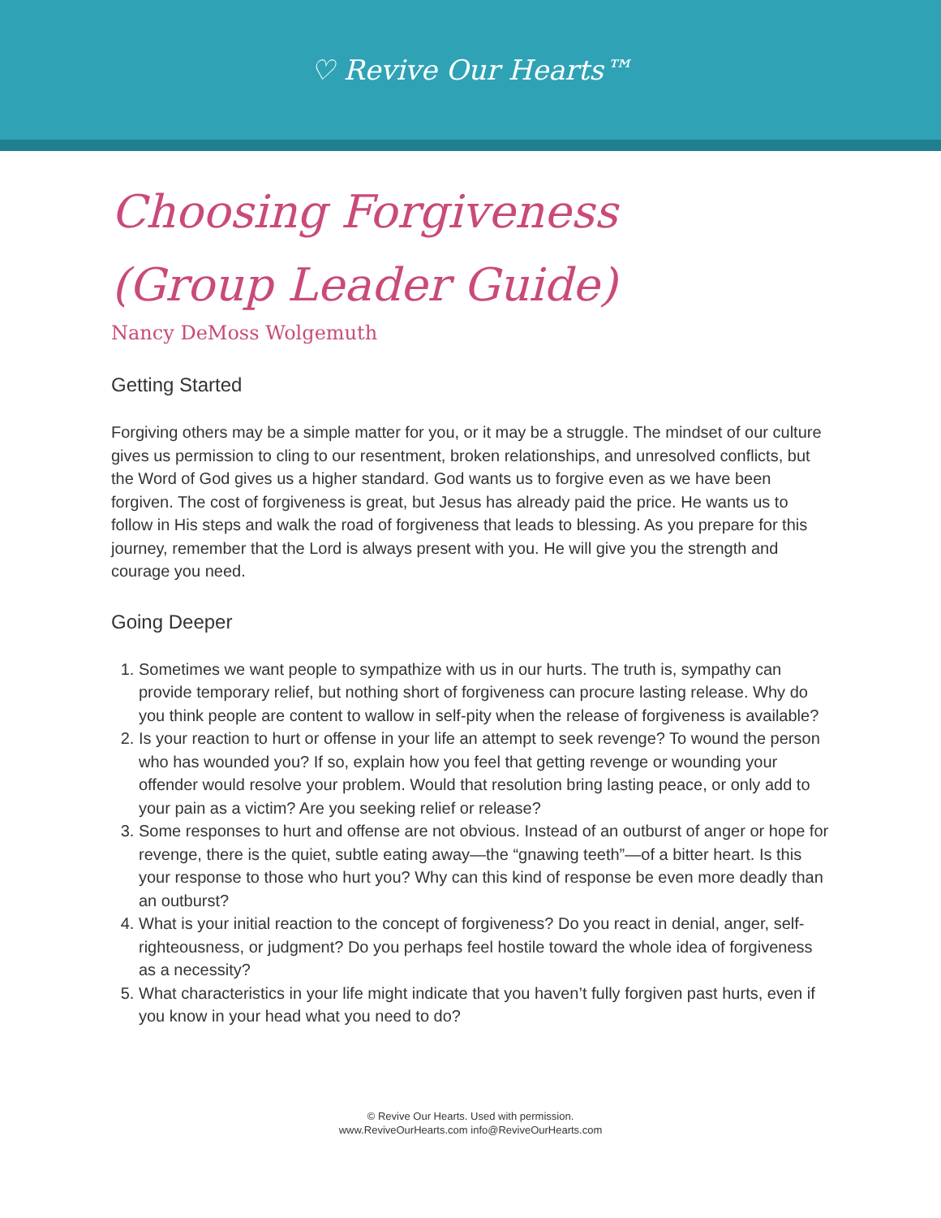♡ Revive Our Hearts™
Choosing Forgiveness
(Group Leader Guide)
Nancy DeMoss Wolgemuth
Getting Started
Forgiving others may be a simple matter for you, or it may be a struggle. The mindset of our culture gives us permission to cling to our resentment, broken relationships, and unresolved conflicts, but the Word of God gives us a higher standard. God wants us to forgive even as we have been forgiven. The cost of forgiveness is great, but Jesus has already paid the price. He wants us to follow in His steps and walk the road of forgiveness that leads to blessing. As you prepare for this journey, remember that the Lord is always present with you. He will give you the strength and courage you need.
Going Deeper
1. Sometimes we want people to sympathize with us in our hurts. The truth is, sympathy can provide temporary relief, but nothing short of forgiveness can procure lasting release. Why do you think people are content to wallow in self-pity when the release of forgiveness is available?
2. Is your reaction to hurt or offense in your life an attempt to seek revenge? To wound the person who has wounded you? If so, explain how you feel that getting revenge or wounding your offender would resolve your problem. Would that resolution bring lasting peace, or only add to your pain as a victim? Are you seeking relief or release?
3. Some responses to hurt and offense are not obvious. Instead of an outburst of anger or hope for revenge, there is the quiet, subtle eating away—the “gnawing teeth”—of a bitter heart. Is this your response to those who hurt you? Why can this kind of response be even more deadly than an outburst?
4. What is your initial reaction to the concept of forgiveness? Do you react in denial, anger, self-righteousness, or judgment? Do you perhaps feel hostile toward the whole idea of forgiveness as a necessity?
5. What characteristics in your life might indicate that you haven’t fully forgiven past hurts, even if you know in your head what you need to do?
© Revive Our Hearts. Used with permission.
www.ReviveOurHearts.com info@ReviveOurHearts.com